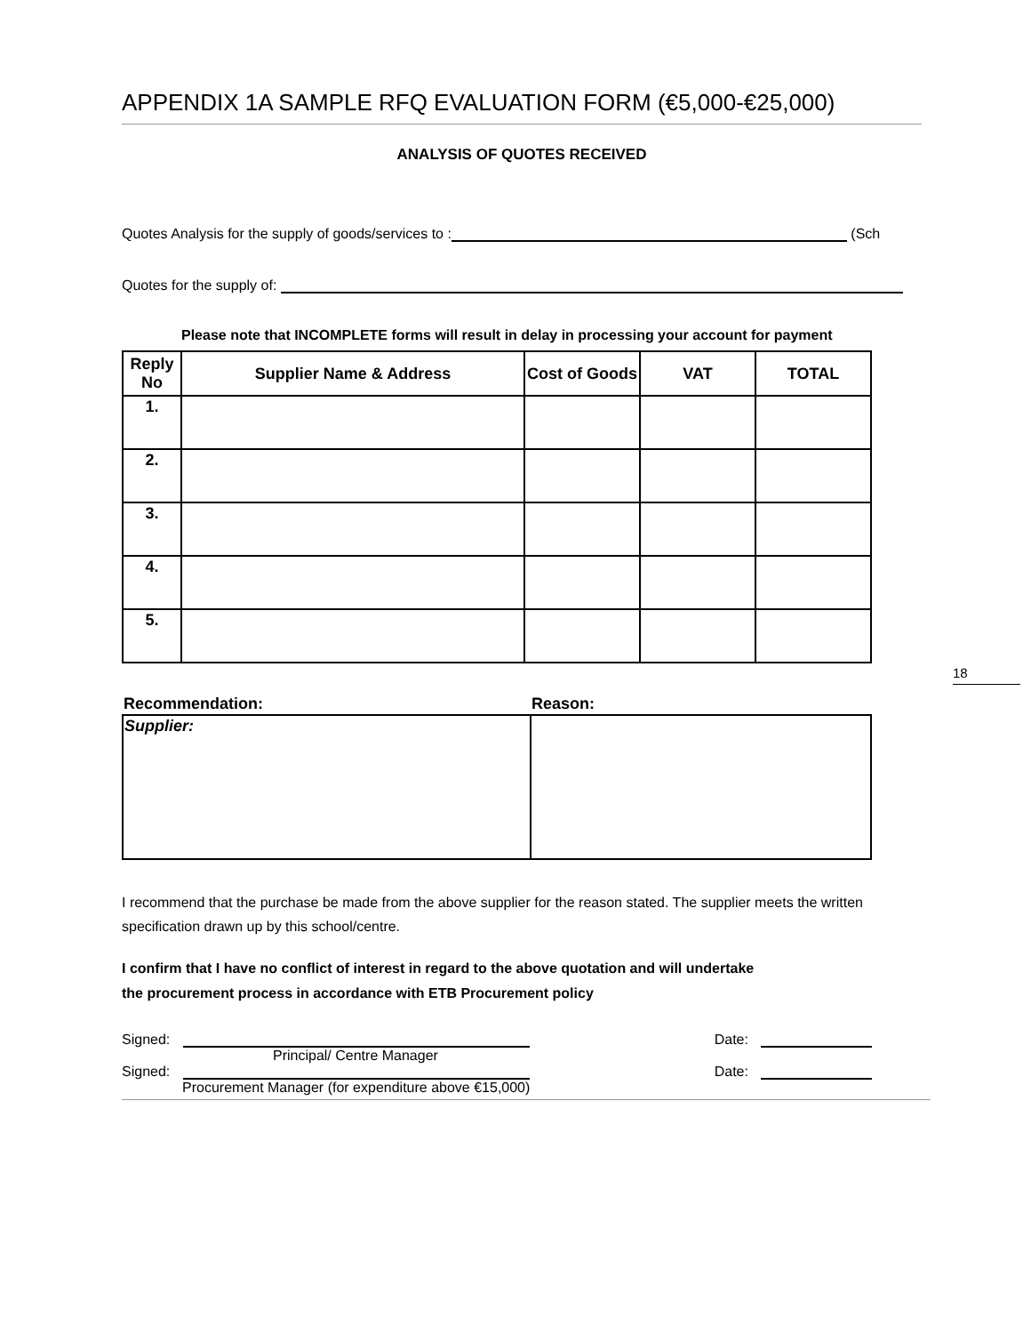APPENDIX 1A SAMPLE RFQ EVALUATION FORM (€5,000-€25,000)
ANALYSIS OF QUOTES RECEIVED
Quotes Analysis for the supply of goods/services to : (Sch
Quotes for the supply of:
Please note that INCOMPLETE forms will result in delay in processing your account for payment
| Reply No | Supplier Name & Address | Cost of Goods | VAT | TOTAL |
| --- | --- | --- | --- | --- |
| 1. | | | | |
| 2. | | | | |
| 3. | | | | |
| 4. | | | | |
| 5. | | | | |
| Recommendation: | Reason: |
| --- | --- |
| Supplier: | |
I recommend that the purchase be made from the above supplier for the reason stated. The supplier meets the written specification drawn up by this school/centre.
I confirm that I have no conflict of interest in regard to the above quotation and will undertake
the procurement process in accordance with ETB Procurement policy
Signed: Date:
Principal/ Centre Manager
Signed: Date:
Procurement Manager (for expenditure above €15,000)
18